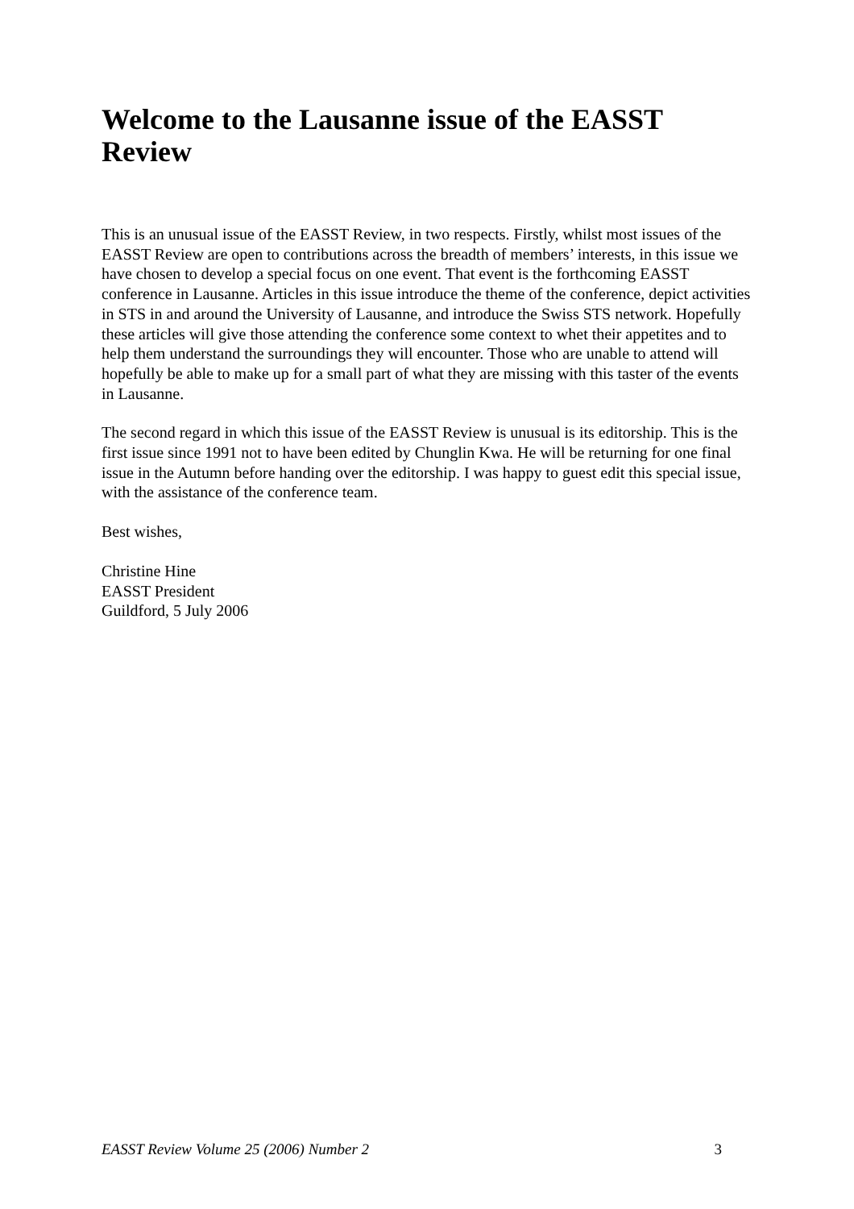Welcome to the Lausanne issue of the EASST Review
This is an unusual issue of the EASST Review, in two respects. Firstly, whilst most issues of the EASST Review are open to contributions across the breadth of members’ interests, in this issue we have chosen to develop a special focus on one event. That event is the forthcoming EASST conference in Lausanne. Articles in this issue introduce the theme of the conference, depict activities in STS in and around the University of Lausanne, and introduce the Swiss STS network. Hopefully these articles will give those attending the conference some context to whet their appetites and to help them understand the surroundings they will encounter. Those who are unable to attend will hopefully be able to make up for a small part of what they are missing with this taster of the events in Lausanne.
The second regard in which this issue of the EASST Review is unusual is its editorship. This is the first issue since 1991 not to have been edited by Chunglin Kwa. He will be returning for one final issue in the Autumn before handing over the editorship. I was happy to guest edit this special issue, with the assistance of the conference team.
Best wishes,
Christine Hine
EASST President
Guildford, 5 July 2006
EASST Review Volume 25 (2006) Number 2 3